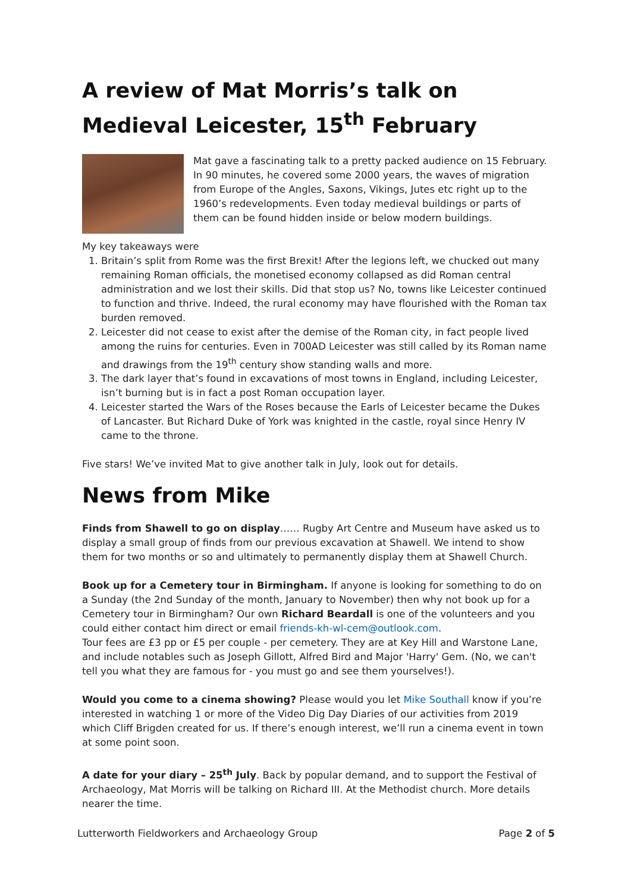A review of Mat Morris’s talk on Medieval Leicester, 15<sup>th</sup> February
Mat gave a fascinating talk to a pretty packed audience on 15 February. In 90 minutes, he covered some 2000 years, the waves of migration from Europe of the Angles, Saxons, Vikings, Jutes etc right up to the 1960’s redevelopments. Even today medieval buildings or parts of them can be found hidden inside or below modern buildings.
My key takeaways were
1. Britain’s split from Rome was the first Brexit! After the legions left, we chucked out many remaining Roman officials, the monetised economy collapsed as did Roman central administration and we lost their skills. Did that stop us? No, towns like Leicester continued to function and thrive. Indeed, the rural economy may have flourished with the Roman tax burden removed.
2. Leicester did not cease to exist after the demise of the Roman city, in fact people lived among the ruins for centuries. Even in 700AD Leicester was still called by its Roman name and drawings from the 19<sup>th</sup> century show standing walls and more.
3. The dark layer that’s found in excavations of most towns in England, including Leicester, isn’t burning but is in fact a post Roman occupation layer.
4. Leicester started the Wars of the Roses because the Earls of Leicester became the Dukes of Lancaster. But Richard Duke of York was knighted in the castle, royal since Henry IV came to the throne.
Five stars! We’ve invited Mat to give another talk in July, look out for details.
News from Mike
Finds from Shawell to go on display…… Rugby Art Centre and Museum have asked us to display a small group of finds from our previous excavation at Shawell. We intend to show them for two months or so and ultimately to permanently display them at Shawell Church.
Book up for a Cemetery tour in Birmingham. If anyone is looking for something to do on a Sunday (the 2nd Sunday of the month, January to November) then why not book up for a Cemetery tour in Birmingham? Our own Richard Beardall is one of the volunteers and you could either contact him direct or email friends-kh-wl-cem@outlook.com.
Tour fees are £3 pp or £5 per couple - per cemetery. They are at Key Hill and Warstone Lane, and include notables such as Joseph Gillott, Alfred Bird and Major 'Harry' Gem. (No, we can't tell you what they are famous for - you must go and see them yourselves!).
Would you come to a cinema showing? Please would you let Mike Southall know if you’re interested in watching 1 or more of the Video Dig Day Diaries of our activities from 2019 which Cliff Brigden created for us. If there’s enough interest, we’ll run a cinema event in town at some point soon.
A date for your diary – 25<sup>th</sup> July. Back by popular demand, and to support the Festival of Archaeology, Mat Morris will be talking on Richard III. At the Methodist church. More details nearer the time.
Lutterworth Fieldworkers and Archaeology Group Page 2 of 5